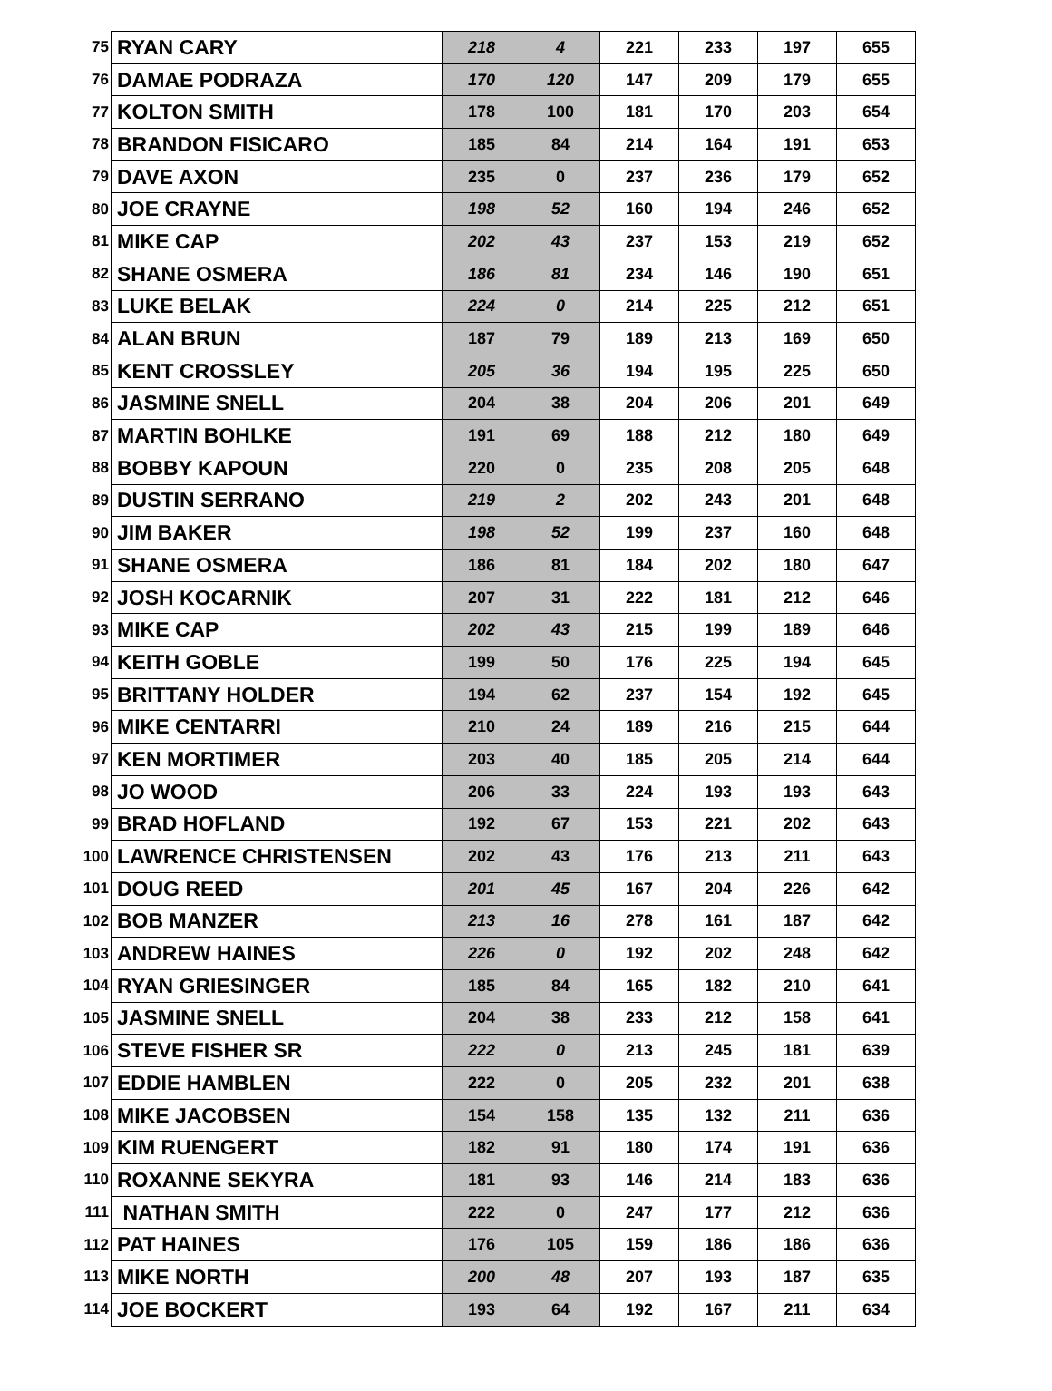| 75 | RYAN CARY | 218 | 4 | 221 | 233 | 197 | 655 |
| 76 | DAMAE PODRAZA | 170 | 120 | 147 | 209 | 179 | 655 |
| 77 | KOLTON SMITH | 178 | 100 | 181 | 170 | 203 | 654 |
| 78 | BRANDON FISICARO | 185 | 84 | 214 | 164 | 191 | 653 |
| 79 | DAVE AXON | 235 | 0 | 237 | 236 | 179 | 652 |
| 80 | JOE CRAYNE | 198 | 52 | 160 | 194 | 246 | 652 |
| 81 | MIKE CAP | 202 | 43 | 237 | 153 | 219 | 652 |
| 82 | SHANE OSMERA | 186 | 81 | 234 | 146 | 190 | 651 |
| 83 | LUKE BELAK | 224 | 0 | 214 | 225 | 212 | 651 |
| 84 | ALAN BRUN | 187 | 79 | 189 | 213 | 169 | 650 |
| 85 | KENT CROSSLEY | 205 | 36 | 194 | 195 | 225 | 650 |
| 86 | JASMINE SNELL | 204 | 38 | 204 | 206 | 201 | 649 |
| 87 | MARTIN BOHLKE | 191 | 69 | 188 | 212 | 180 | 649 |
| 88 | BOBBY KAPOUN | 220 | 0 | 235 | 208 | 205 | 648 |
| 89 | DUSTIN SERRANO | 219 | 2 | 202 | 243 | 201 | 648 |
| 90 | JIM BAKER | 198 | 52 | 199 | 237 | 160 | 648 |
| 91 | SHANE OSMERA | 186 | 81 | 184 | 202 | 180 | 647 |
| 92 | JOSH KOCARNIK | 207 | 31 | 222 | 181 | 212 | 646 |
| 93 | MIKE CAP | 202 | 43 | 215 | 199 | 189 | 646 |
| 94 | KEITH GOBLE | 199 | 50 | 176 | 225 | 194 | 645 |
| 95 | BRITTANY HOLDER | 194 | 62 | 237 | 154 | 192 | 645 |
| 96 | MIKE CENTARRI | 210 | 24 | 189 | 216 | 215 | 644 |
| 97 | KEN MORTIMER | 203 | 40 | 185 | 205 | 214 | 644 |
| 98 | JO WOOD | 206 | 33 | 224 | 193 | 193 | 643 |
| 99 | BRAD HOFLAND | 192 | 67 | 153 | 221 | 202 | 643 |
| 100 | LAWRENCE CHRISTENSEN | 202 | 43 | 176 | 213 | 211 | 643 |
| 101 | DOUG REED | 201 | 45 | 167 | 204 | 226 | 642 |
| 102 | BOB MANZER | 213 | 16 | 278 | 161 | 187 | 642 |
| 103 | ANDREW HAINES | 226 | 0 | 192 | 202 | 248 | 642 |
| 104 | RYAN GRIESINGER | 185 | 84 | 165 | 182 | 210 | 641 |
| 105 | JASMINE SNELL | 204 | 38 | 233 | 212 | 158 | 641 |
| 106 | STEVE FISHER SR | 222 | 0 | 213 | 245 | 181 | 639 |
| 107 | EDDIE HAMBLEN | 222 | 0 | 205 | 232 | 201 | 638 |
| 108 | MIKE JACOBSEN | 154 | 158 | 135 | 132 | 211 | 636 |
| 109 | KIM RUENGERT | 182 | 91 | 180 | 174 | 191 | 636 |
| 110 | ROXANNE SEKYRA | 181 | 93 | 146 | 214 | 183 | 636 |
| 111 | NATHAN SMITH | 222 | 0 | 247 | 177 | 212 | 636 |
| 112 | PAT HAINES | 176 | 105 | 159 | 186 | 186 | 636 |
| 113 | MIKE NORTH | 200 | 48 | 207 | 193 | 187 | 635 |
| 114 | JOE BOCKERT | 193 | 64 | 192 | 167 | 211 | 634 |